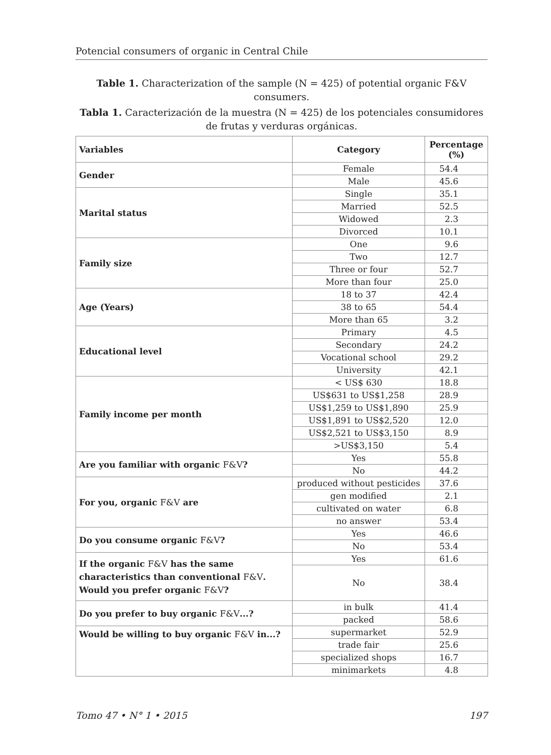Potencial consumers of organic in Central Chile
Table 1. Characterization of the sample (N = 425) of potential organic F&V consumers.
Tabla 1. Caracterización de la muestra (N = 425) de los potenciales consumidores de frutas y verduras orgánicas.
| Variables | Category | Percentage (%) |
| --- | --- | --- |
| Gender | Female | 54.4 |
| | Male | 45.6 |
| Marital status | Single | 35.1 |
| | Married | 52.5 |
| | Widowed | 2.3 |
| | Divorced | 10.1 |
| Family size | One | 9.6 |
| | Two | 12.7 |
| | Three or four | 52.7 |
| | More than four | 25.0 |
| Age (Years) | 18 to 37 | 42.4 |
| | 38 to 65 | 54.4 |
| | More than 65 | 3.2 |
| Educational level | Primary | 4.5 |
| | Secondary | 24.2 |
| | Vocational school | 29.2 |
| | University | 42.1 |
| Family income per month | < US$ 630 | 18.8 |
| | US$631 to US$1,258 | 28.9 |
| | US$1,259 to US$1,890 | 25.9 |
| | US$1,891 to US$2,520 | 12.0 |
| | US$2,521 to US$3,150 | 8.9 |
| | >US$3,150 | 5.4 |
| Are you familiar with organic F&V ? | Yes | 55.8 |
| | No | 44.2 |
| For you, organic F&V are | produced without pesticides | 37.6 |
| | gen modified | 2.1 |
| | cultivated on water | 6.8 |
| | no answer | 53.4 |
| Do you consume organic F&V ? | Yes | 46.6 |
| | No | 53.4 |
| If the organic F&V has the same characteristics than conventional F&V . Would you prefer organic F&V ? | Yes | 61.6 |
| | No | 38.4 |
| Do you prefer to buy organic F&V ...? | in bulk | 41.4 |
| | packed | 58.6 |
| Would be willing to buy organic F&V in...? | supermarket | 52.9 |
| | trade fair | 25.6 |
| | specialized shops | 16.7 |
| | minimarkets | 4.8 |
Tomo 47 • N° 1 • 2015 197